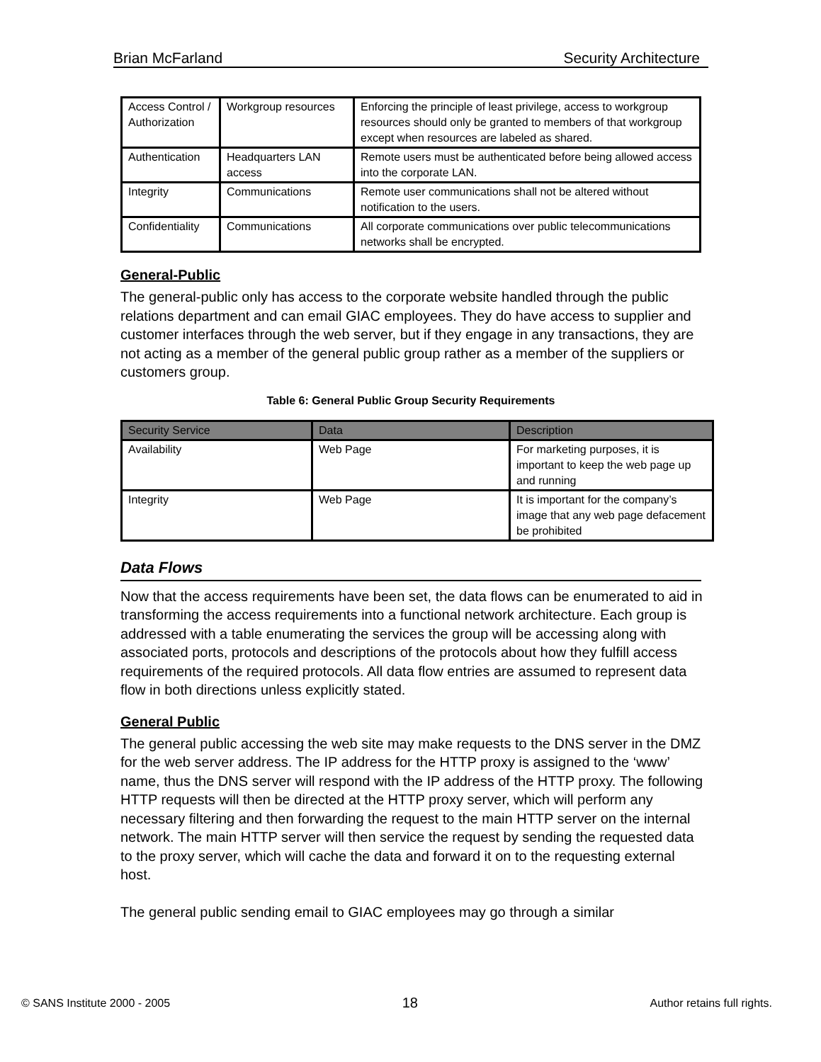Brian McFarland Security Architecture
| Access Control / Authorization | Workgroup resources | Enforcing the principle of least privilege, access to workgroup resources should only be granted to members of that workgroup except when resources are labeled as shared. |
| Authentication | Headquarters LAN access | Remote users must be authenticated before being allowed access into the corporate LAN. |
| Integrity | Communications | Remote user communications shall not be altered without notification to the users. |
| Confidentiality | Communications | All corporate communications over public telecommunications networks shall be encrypted. |
General-Public
The general-public only has access to the corporate website handled through the public relations department and can email GIAC employees. They do have access to supplier and customer interfaces through the web server, but if they engage in any transactions, they are not acting as a member of the general public group rather as a member of the suppliers or customers group.
Table 6: General Public Group Security Requirements
| Security Service | Data | Description |
| --- | --- | --- |
| Availability | Web Page | For marketing purposes, it is important to keep the web page up and running |
| Integrity | Web Page | It is important for the company’s image that any web page defacement be prohibited |
Data Flows
Now that the access requirements have been set, the data flows can be enumerated to aid in transforming the access requirements into a functional network architecture. Each group is addressed with a table enumerating the services the group will be accessing along with associated ports, protocols and descriptions of the protocols about how they fulfill access requirements of the required protocols. All data flow entries are assumed to represent data flow in both directions unless explicitly stated.
General Public
The general public accessing the web site may make requests to the DNS server in the DMZ for the web server address. The IP address for the HTTP proxy is assigned to the ‘www’ name, thus the DNS server will respond with the IP address of the HTTP proxy. The following HTTP requests will then be directed at the HTTP proxy server, which will perform any necessary filtering and then forwarding the request to the main HTTP server on the internal network. The main HTTP server will then service the request by sending the requested data to the proxy server, which will cache the data and forward it on to the requesting external host.
The general public sending email to GIAC employees may go through a similar
© SANS Institute 2000 - 2005 18 Author retains full rights.